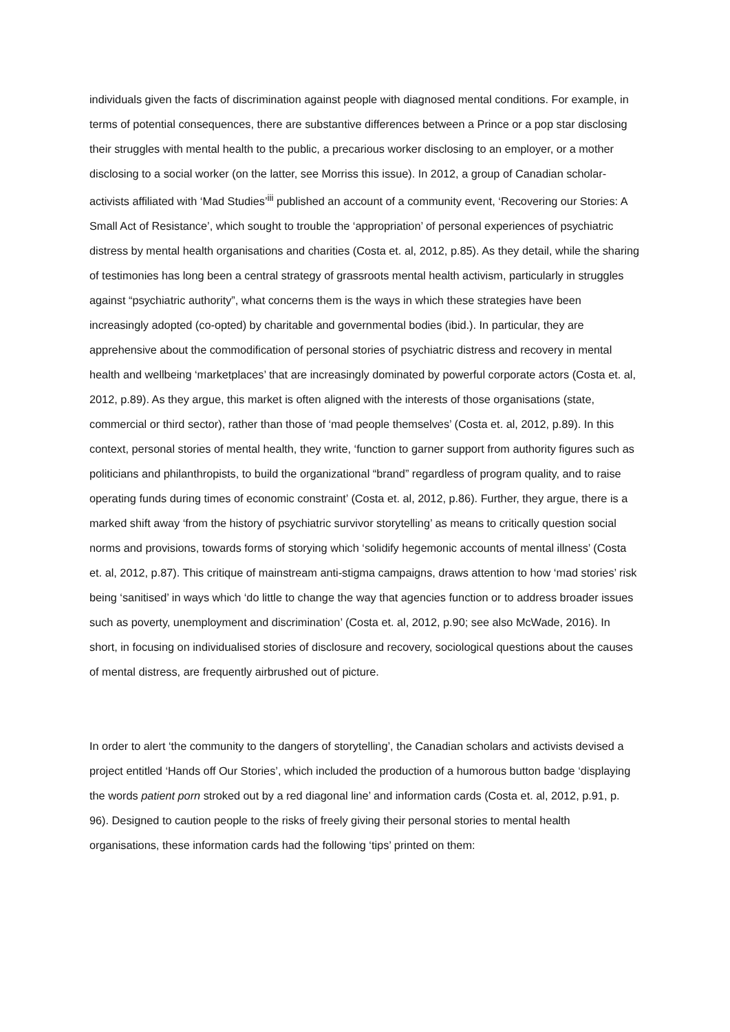individuals given the facts of discrimination against people with diagnosed mental conditions. For example, in terms of potential consequences, there are substantive differences between a Prince or a pop star disclosing their struggles with mental health to the public, a precarious worker disclosing to an employer, or a mother disclosing to a social worker (on the latter, see Morriss this issue). In 2012, a group of Canadian scholar-activists affiliated with ‘Mad Studies’<sup>iii</sup> published an account of a community event, ‘Recovering our Stories: A Small Act of Resistance’, which sought to trouble the ‘appropriation’ of personal experiences of psychiatric distress by mental health organisations and charities (Costa et. al, 2012, p.85). As they detail, while the sharing of testimonies has long been a central strategy of grassroots mental health activism, particularly in struggles against “psychiatric authority”, what concerns them is the ways in which these strategies have been increasingly adopted (co-opted) by charitable and governmental bodies (ibid.). In particular, they are apprehensive about the commodification of personal stories of psychiatric distress and recovery in mental health and wellbeing ‘marketplaces’ that are increasingly dominated by powerful corporate actors (Costa et. al, 2012, p.89). As they argue, this market is often aligned with the interests of those organisations (state, commercial or third sector), rather than those of ‘mad people themselves’ (Costa et. al, 2012, p.89). In this context, personal stories of mental health, they write, ‘function to garner support from authority figures such as politicians and philanthropists, to build the organizational “brand” regardless of program quality, and to raise operating funds during times of economic constraint’ (Costa et. al, 2012, p.86). Further, they argue, there is a marked shift away ‘from the history of psychiatric survivor storytelling’ as means to critically question social norms and provisions, towards forms of storying which ‘solidify hegemonic accounts of mental illness’ (Costa et. al, 2012, p.87). This critique of mainstream anti-stigma campaigns, draws attention to how ‘mad stories’ risk being ‘sanitised’ in ways which ‘do little to change the way that agencies function or to address broader issues such as poverty, unemployment and discrimination’ (Costa et. al, 2012, p.90; see also McWade, 2016). In short, in focusing on individualised stories of disclosure and recovery, sociological questions about the causes of mental distress, are frequently airbrushed out of picture.
In order to alert ‘the community to the dangers of storytelling’, the Canadian scholars and activists devised a project entitled ‘Hands off Our Stories’, which included the production of a humorous button badge ‘displaying the words patient porn stroked out by a red diagonal line’ and information cards (Costa et. al, 2012, p.91, p. 96). Designed to caution people to the risks of freely giving their personal stories to mental health organisations, these information cards had the following ‘tips’ printed on them: